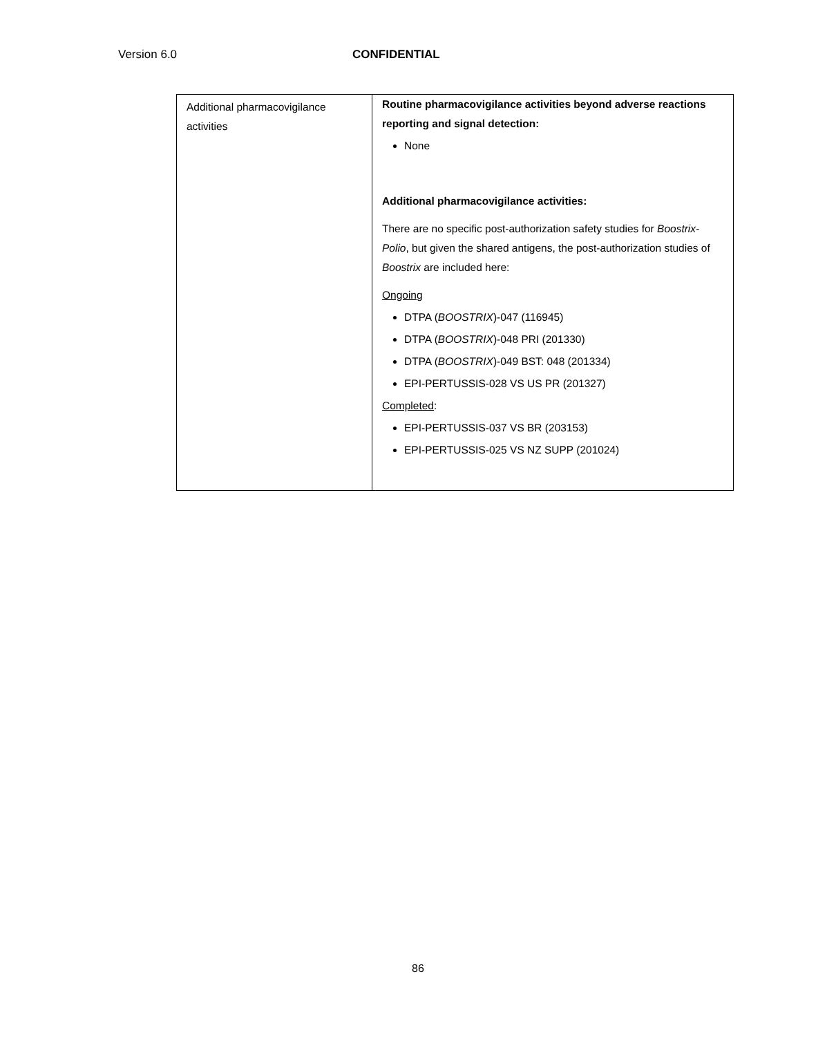Version 6.0 CONFIDENTIAL
| Additional pharmacovigilance activities | Routine pharmacovigilance activities beyond adverse reactions reporting and signal detection: None Additional pharmacovigilance activities: There are no specific post-authorization safety studies for Boostrix-Polio , but given the shared antigens, the post-authorization studies of Boostrix are included here: Ongoing DTPA ( BOOSTRIX )-047 (116945) DTPA ( BOOSTRIX )-048 PRI (201330) DTPA ( BOOSTRIX )-049 BST: 048 (201334) EPI-PERTUSSIS-028 VS US PR (201327) Completed : EPI-PERTUSSIS-037 VS BR (203153) EPI-PERTUSSIS-025 VS NZ SUPP (201024) |
86